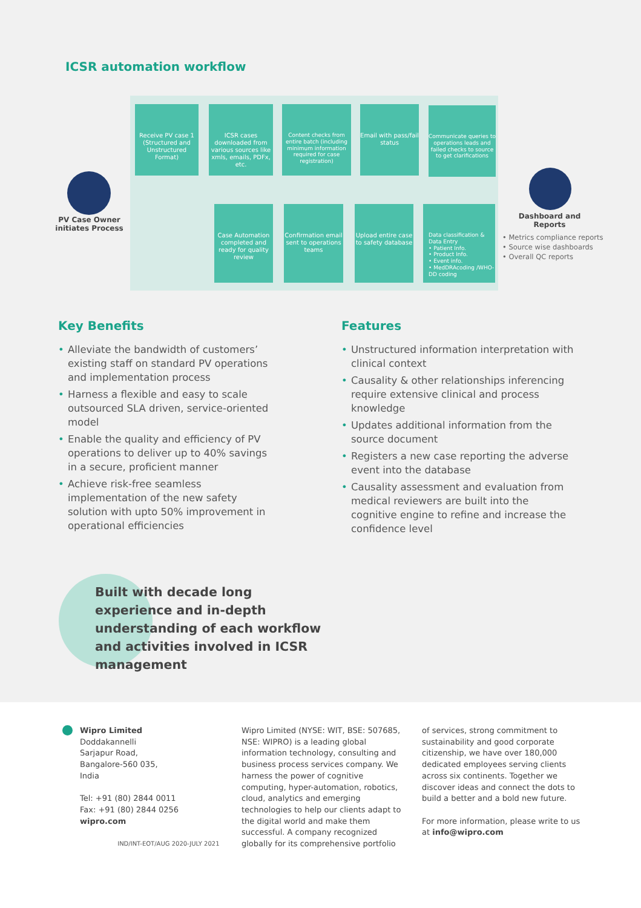ICSR automation workflow
PV Case Owner initiates Process
Receive PV case 1 (Structured and Unstructured Format)
ICSR cases downloaded from various sources like xmls, emails, PDFx, etc.
Content checks from entire batch (including minimum information required for case registration)
Email with pass/fail status
Communicate queries to operations leads and failed checks to source to get clarifications
Case Automation completed and ready for quality review
Confirmation email sent to operations teams
Upload entire case to safety database
Data classification & Data Entry
• Patient Info.
• Product Info.
• Event info.
• MedDRAcoding /WHO-DD coding
Dashboard and Reports
• Metrics compliance reports
• Source wise dashboards
• Overall QC reports
Key Benefits
• Alleviate the bandwidth of customers’ existing staff on standard PV operations and implementation process
• Harness a flexible and easy to scale outsourced SLA driven, service-oriented model
• Enable the quality and efficiency of PV operations to deliver up to 40% savings in a secure, proficient manner
• Achieve risk-free seamless implementation of the new safety solution with upto 50% improvement in operational efficiencies
Features
• Unstructured information interpretation with clinical context
• Causality & other relationships inferencing require extensive clinical and process knowledge
• Updates additional information from the source document
• Registers a new case reporting the adverse event into the database
• Causality assessment and evaluation from medical reviewers are built into the cognitive engine to refine and increase the confidence level
Built with decade long experience and in-depth understanding of each workflow and activities involved in ICSR management
Wipro Limited
Doddakannelli
Sarjapur Road,
Bangalore-560 035,
India
Tel: +91 (80) 2844 0011
Fax: +91 (80) 2844 0256
wipro.com
IND/INT-EOT/AUG 2020-JULY 2021
Wipro Limited (NYSE: WIT, BSE: 507685, NSE: WIPRO) is a leading global information technology, consulting and business process services company. We harness the power of cognitive computing, hyper-automation, robotics, cloud, analytics and emerging technologies to help our clients adapt to the digital world and make them successful. A company recognized globally for its comprehensive portfolio
of services, strong commitment to sustainability and good corporate citizenship, we have over 180,000 dedicated employees serving clients across six continents. Together we discover ideas and connect the dots to build a better and a bold new future.
For more information, please write to us at info@wipro.com